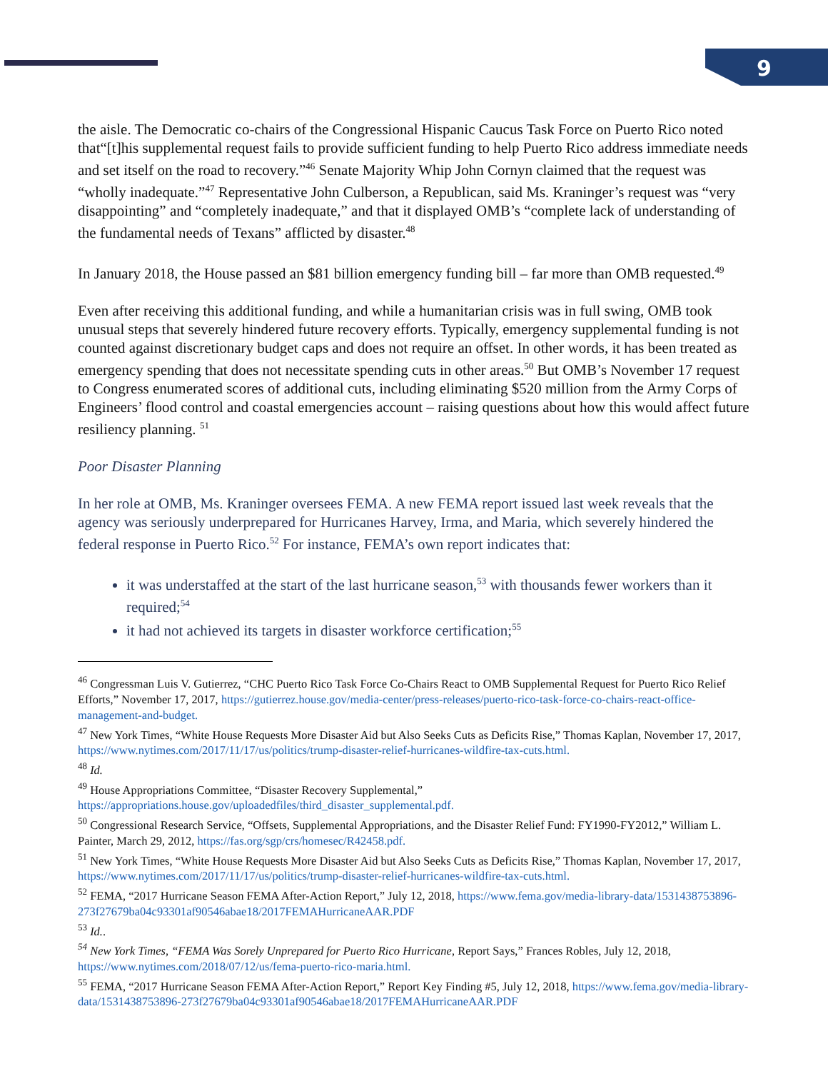9
the aisle. The Democratic co-chairs of the Congressional Hispanic Caucus Task Force on Puerto Rico noted that“[t]his supplemental request fails to provide sufficient funding to help Puerto Rico address immediate needs and set itself on the road to recovery.”<sup>46</sup> Senate Majority Whip John Cornyn claimed that the request was “wholly inadequate.”<sup>47</sup> Representative John Culberson, a Republican, said Ms. Kraninger’s request was “very disappointing” and “completely inadequate,” and that it displayed OMB’s “complete lack of understanding of the fundamental needs of Texans” afflicted by disaster.<sup>48</sup>
In January 2018, the House passed an $81 billion emergency funding bill – far more than OMB requested.<sup>49</sup>
Even after receiving this additional funding, and while a humanitarian crisis was in full swing, OMB took unusual steps that severely hindered future recovery efforts. Typically, emergency supplemental funding is not counted against discretionary budget caps and does not require an offset. In other words, it has been treated as emergency spending that does not necessitate spending cuts in other areas.<sup>50</sup> But OMB’s November 17 request to Congress enumerated scores of additional cuts, including eliminating $520 million from the Army Corps of Engineers’ flood control and coastal emergencies account – raising questions about how this would affect future resiliency planning. <sup>51</sup>
Poor Disaster Planning
In her role at OMB, Ms. Kraninger oversees FEMA. A new FEMA report issued last week reveals that the agency was seriously underprepared for Hurricanes Harvey, Irma, and Maria, which severely hindered the federal response in Puerto Rico.<sup>52</sup> For instance, FEMA’s own report indicates that:
it was understaffed at the start of the last hurricane season,<sup>53</sup> with thousands fewer workers than it required;<sup>54</sup>
it had not achieved its targets in disaster workforce certification;<sup>55</sup>
<sup>46</sup> Congressman Luis V. Gutierrez, “CHC Puerto Rico Task Force Co-Chairs React to OMB Supplemental Request for Puerto Rico Relief Efforts,” November 17, 2017, https://gutierrez.house.gov/media-center/press-releases/puerto-rico-task-force-co-chairs-react-office-management-and-budget.
<sup>47</sup> New York Times, “White House Requests More Disaster Aid but Also Seeks Cuts as Deficits Rise,” Thomas Kaplan, November 17, 2017, https://www.nytimes.com/2017/11/17/us/politics/trump-disaster-relief-hurricanes-wildfire-tax-cuts.html.
<sup>48</sup> Id.
<sup>49</sup> House Appropriations Committee, “Disaster Recovery Supplemental,” https://appropriations.house.gov/uploadedfiles/third_disaster_supplemental.pdf.
<sup>50</sup> Congressional Research Service, “Offsets, Supplemental Appropriations, and the Disaster Relief Fund: FY1990-FY2012,” William L. Painter, March 29, 2012, https://fas.org/sgp/crs/homesec/R42458.pdf.
<sup>51</sup> New York Times, “White House Requests More Disaster Aid but Also Seeks Cuts as Deficits Rise,” Thomas Kaplan, November 17, 2017, https://www.nytimes.com/2017/11/17/us/politics/trump-disaster-relief-hurricanes-wildfire-tax-cuts.html.
<sup>52</sup> FEMA, “2017 Hurricane Season FEMA After-Action Report,” July 12, 2018, https://www.fema.gov/media-library-data/1531438753896-273f27679ba04c93301af90546abae18/2017FEMAHurricaneAAR.PDF
<sup>53</sup> Id..
<sup>54</sup> New York Times, “FEMA Was Sorely Unprepared for Puerto Rico Hurricane, Report Says,” Frances Robles, July 12, 2018, https://www.nytimes.com/2018/07/12/us/fema-puerto-rico-maria.html.
<sup>55</sup> FEMA, “2017 Hurricane Season FEMA After-Action Report,” Report Key Finding #5, July 12, 2018, https://www.fema.gov/media-library-data/1531438753896-273f27679ba04c93301af90546abae18/2017FEMAHurricaneAAR.PDF